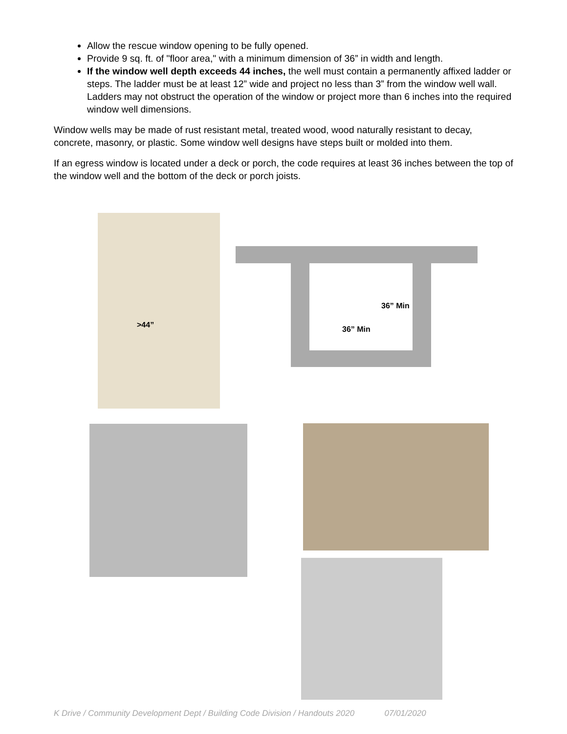Allow the rescue window opening to be fully opened.
Provide 9 sq. ft. of "floor area," with a minimum dimension of 36” in width and length.
If the window well depth exceeds 44 inches, the well must contain a permanently affixed ladder or steps. The ladder must be at least 12” wide and project no less than 3” from the window well wall. Ladders may not obstruct the operation of the window or project more than 6 inches into the required window well dimensions.
Window wells may be made of rust resistant metal, treated wood, wood naturally resistant to decay, concrete, masonry, or plastic. Some window well designs have steps built or molded into them.
If an egress window is located under a deck or porch, the code requires at least 36 inches between the top of the window well and the bottom of the deck or porch joists.
>44”
36” Min
36” Min
K Drive / Community Development Dept / Building Code Division / Handouts 2020 07/01/2020